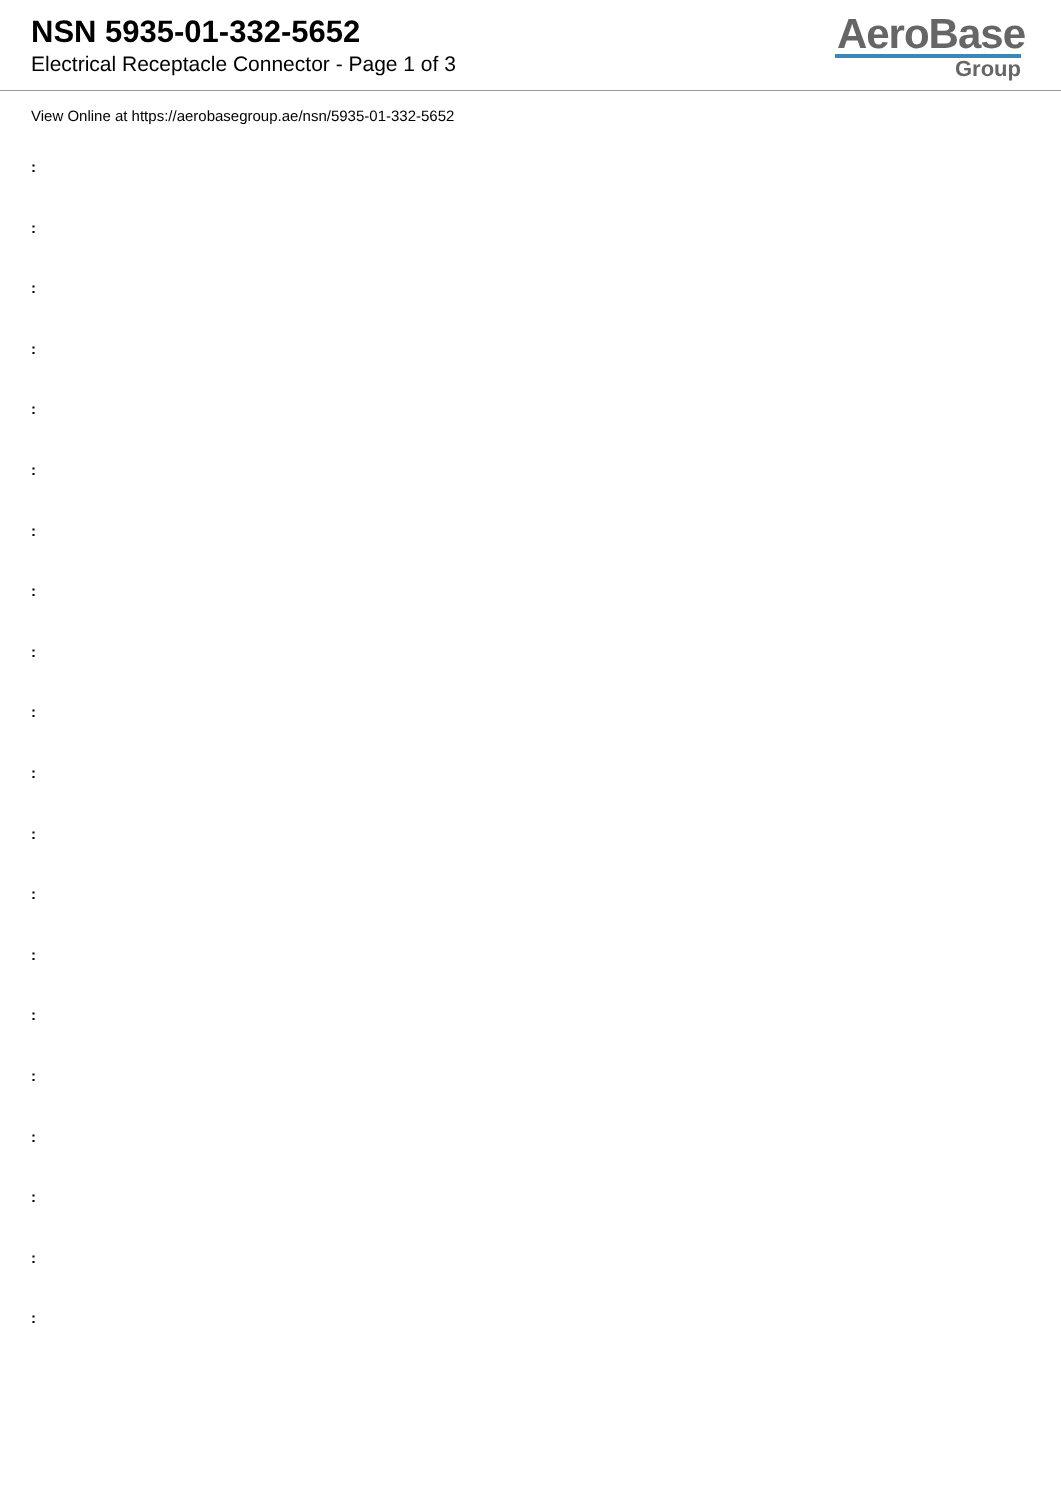NSN 5935-01-332-5652
Electrical Receptacle Connector - Page 1 of 3
AeroBase
Group
View Online at https://aerobasegroup.ae/nsn/5935-01-332-5652
:
:
:
:
:
:
:
:
:
:
:
:
:
:
:
:
:
:
:
: